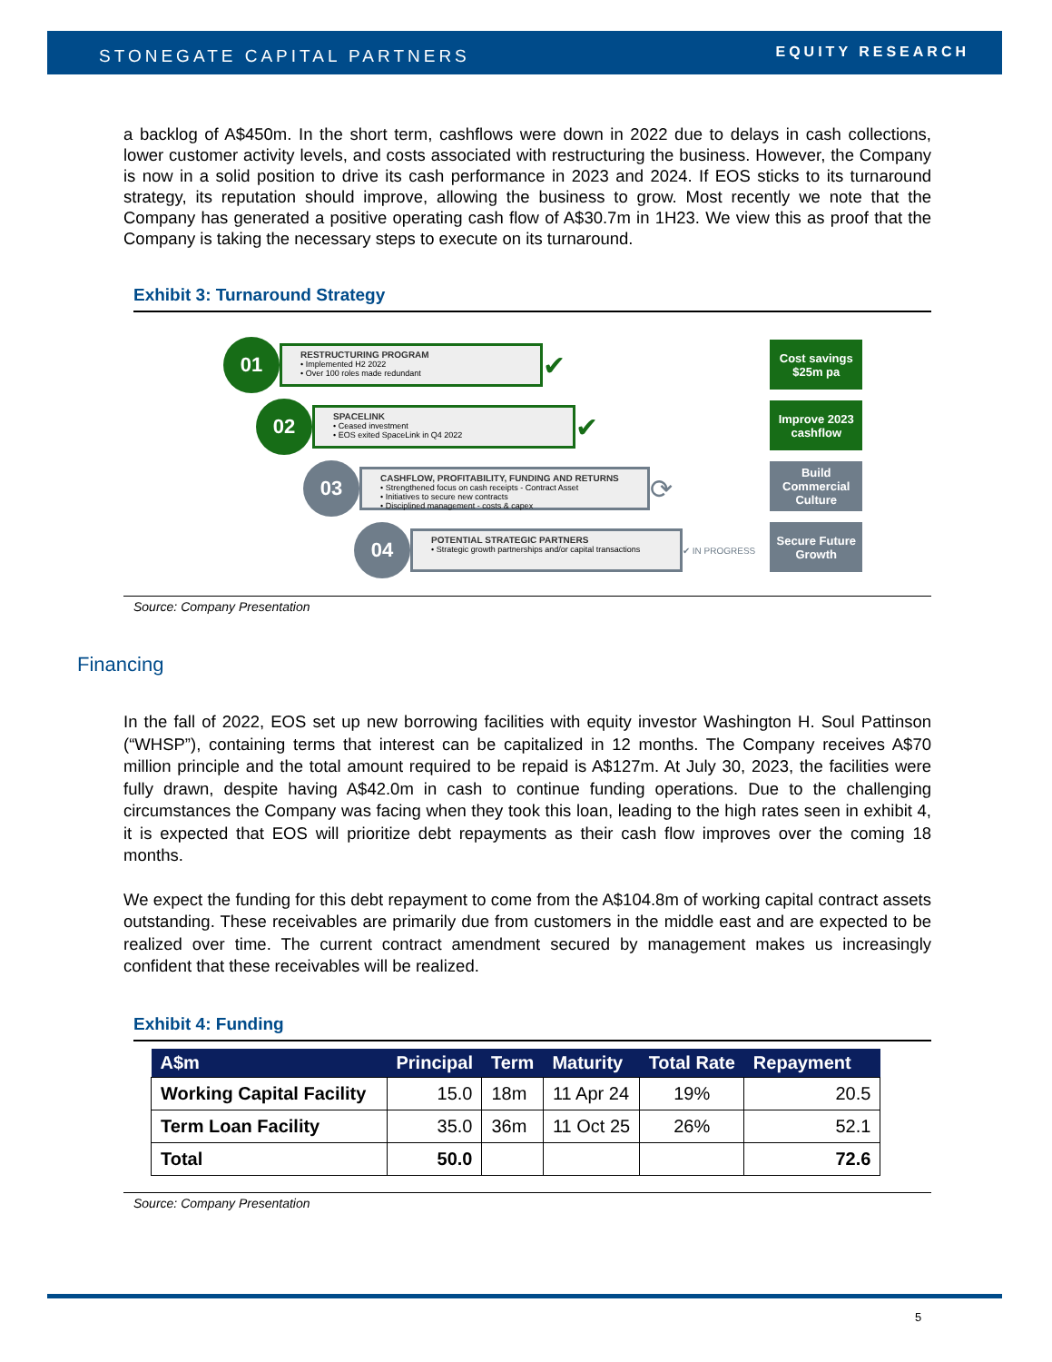STONEGATE CAPITAL PARTNERS EQUITY RESEARCH
a backlog of A$450m. In the short term, cashflows were down in 2022 due to delays in cash collections, lower customer activity levels, and costs associated with restructuring the business. However, the Company is now in a solid position to drive its cash performance in 2023 and 2024. If EOS sticks to its turnaround strategy, its reputation should improve, allowing the business to grow. Most recently we note that the Company has generated a positive operating cash flow of A$30.7m in 1H23. We view this as proof that the Company is taking the necessary steps to execute on its turnaround.
Exhibit 3: Turnaround Strategy
01
RESTRUCTURING PROGRAM
• Implemented H2 2022
• Over 100 roles made redundant
✔
02
SPACELINK
• Ceased investment
• EOS exited SpaceLink in Q4 2022
✔
03
CASHFLOW, PROFITABILITY, FUNDING AND RETURNS
• Strengthened focus on cash receipts - Contract Asset
• Initiatives to secure new contracts
• Disciplined management - costs & capex
⟳
04
POTENTIAL STRATEGIC PARTNERS
• Strategic growth partnerships and/or capital transactions
✔ IN PROGRESS
Cost savings
$25m pa
Improve 2023
cashflow
Build
Commercial
Culture
Secure Future
Growth
Source: Company Presentation
Financing
In the fall of 2022, EOS set up new borrowing facilities with equity investor Washington H. Soul Pattinson (“WHSP”), containing terms that interest can be capitalized in 12 months. The Company receives A$70 million principle and the total amount required to be repaid is A$127m. At July 30, 2023, the facilities were fully drawn, despite having A$42.0m in cash to continue funding operations. Due to the challenging circumstances the Company was facing when they took this loan, leading to the high rates seen in exhibit 4, it is expected that EOS will prioritize debt repayments as their cash flow improves over the coming 18 months.
We expect the funding for this debt repayment to come from the A$104.8m of working capital contract assets outstanding. These receivables are primarily due from customers in the middle east and are expected to be realized over time. The current contract amendment secured by management makes us increasingly confident that these receivables will be realized.
Exhibit 4: Funding
| A$m | Principal | Term | Maturity | Total Rate | Repayment |
| --- | --- | --- | --- | --- | --- |
| Working Capital Facility | 15.0 | 18m | 11 Apr 24 | 19% | 20.5 |
| Term Loan Facility | 35.0 | 36m | 11 Oct 25 | 26% | 52.1 |
| Total | 50.0 | | | | 72.6 |
Source: Company Presentation
5